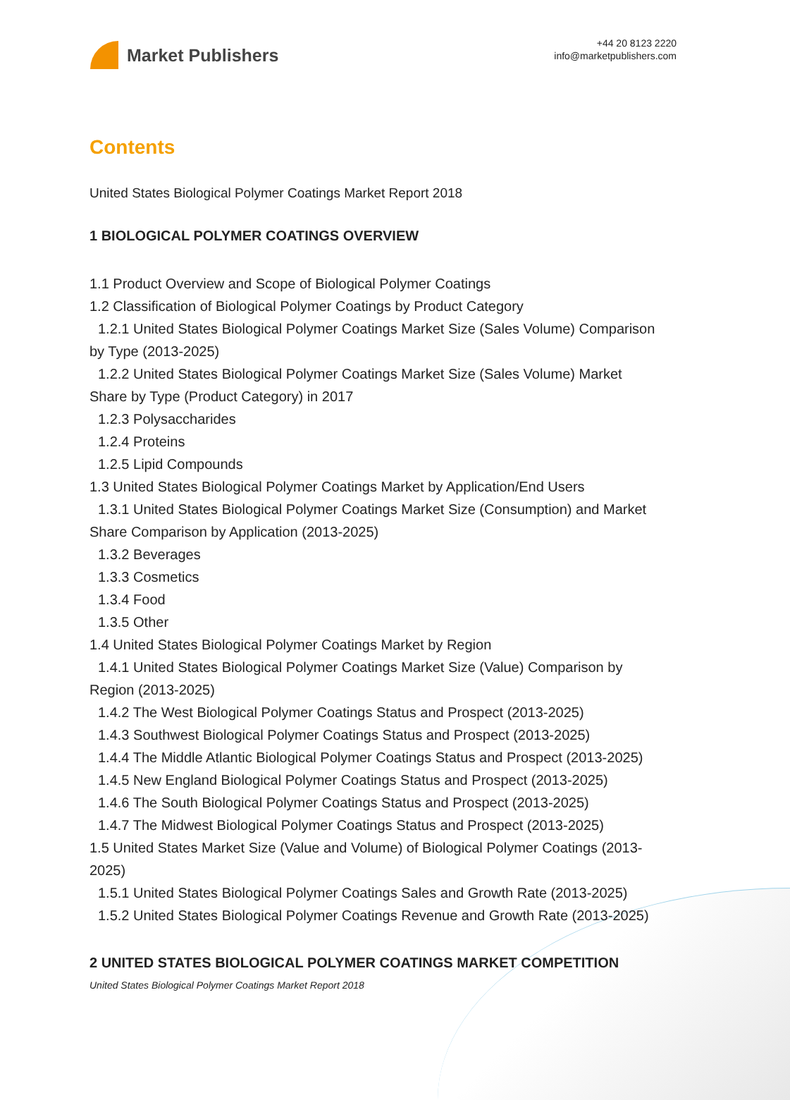Market Publishers
+44 20 8123 2220
info@marketpublishers.com
Contents
United States Biological Polymer Coatings Market Report 2018
1 BIOLOGICAL POLYMER COATINGS OVERVIEW
1.1 Product Overview and Scope of Biological Polymer Coatings
1.2 Classification of Biological Polymer Coatings by Product Category
1.2.1 United States Biological Polymer Coatings Market Size (Sales Volume) Comparison by Type (2013-2025)
1.2.2 United States Biological Polymer Coatings Market Size (Sales Volume) Market Share by Type (Product Category) in 2017
1.2.3 Polysaccharides
1.2.4 Proteins
1.2.5 Lipid Compounds
1.3 United States Biological Polymer Coatings Market by Application/End Users
1.3.1 United States Biological Polymer Coatings Market Size (Consumption) and Market Share Comparison by Application (2013-2025)
1.3.2 Beverages
1.3.3 Cosmetics
1.3.4 Food
1.3.5 Other
1.4 United States Biological Polymer Coatings Market by Region
1.4.1 United States Biological Polymer Coatings Market Size (Value) Comparison by Region (2013-2025)
1.4.2 The West Biological Polymer Coatings Status and Prospect (2013-2025)
1.4.3 Southwest Biological Polymer Coatings Status and Prospect (2013-2025)
1.4.4 The Middle Atlantic Biological Polymer Coatings Status and Prospect (2013-2025)
1.4.5 New England Biological Polymer Coatings Status and Prospect (2013-2025)
1.4.6 The South Biological Polymer Coatings Status and Prospect (2013-2025)
1.4.7 The Midwest Biological Polymer Coatings Status and Prospect (2013-2025)
1.5 United States Market Size (Value and Volume) of Biological Polymer Coatings (2013-2025)
1.5.1 United States Biological Polymer Coatings Sales and Growth Rate (2013-2025)
1.5.2 United States Biological Polymer Coatings Revenue and Growth Rate (2013-2025)
2 UNITED STATES BIOLOGICAL POLYMER COATINGS MARKET COMPETITION
United States Biological Polymer Coatings Market Report 2018